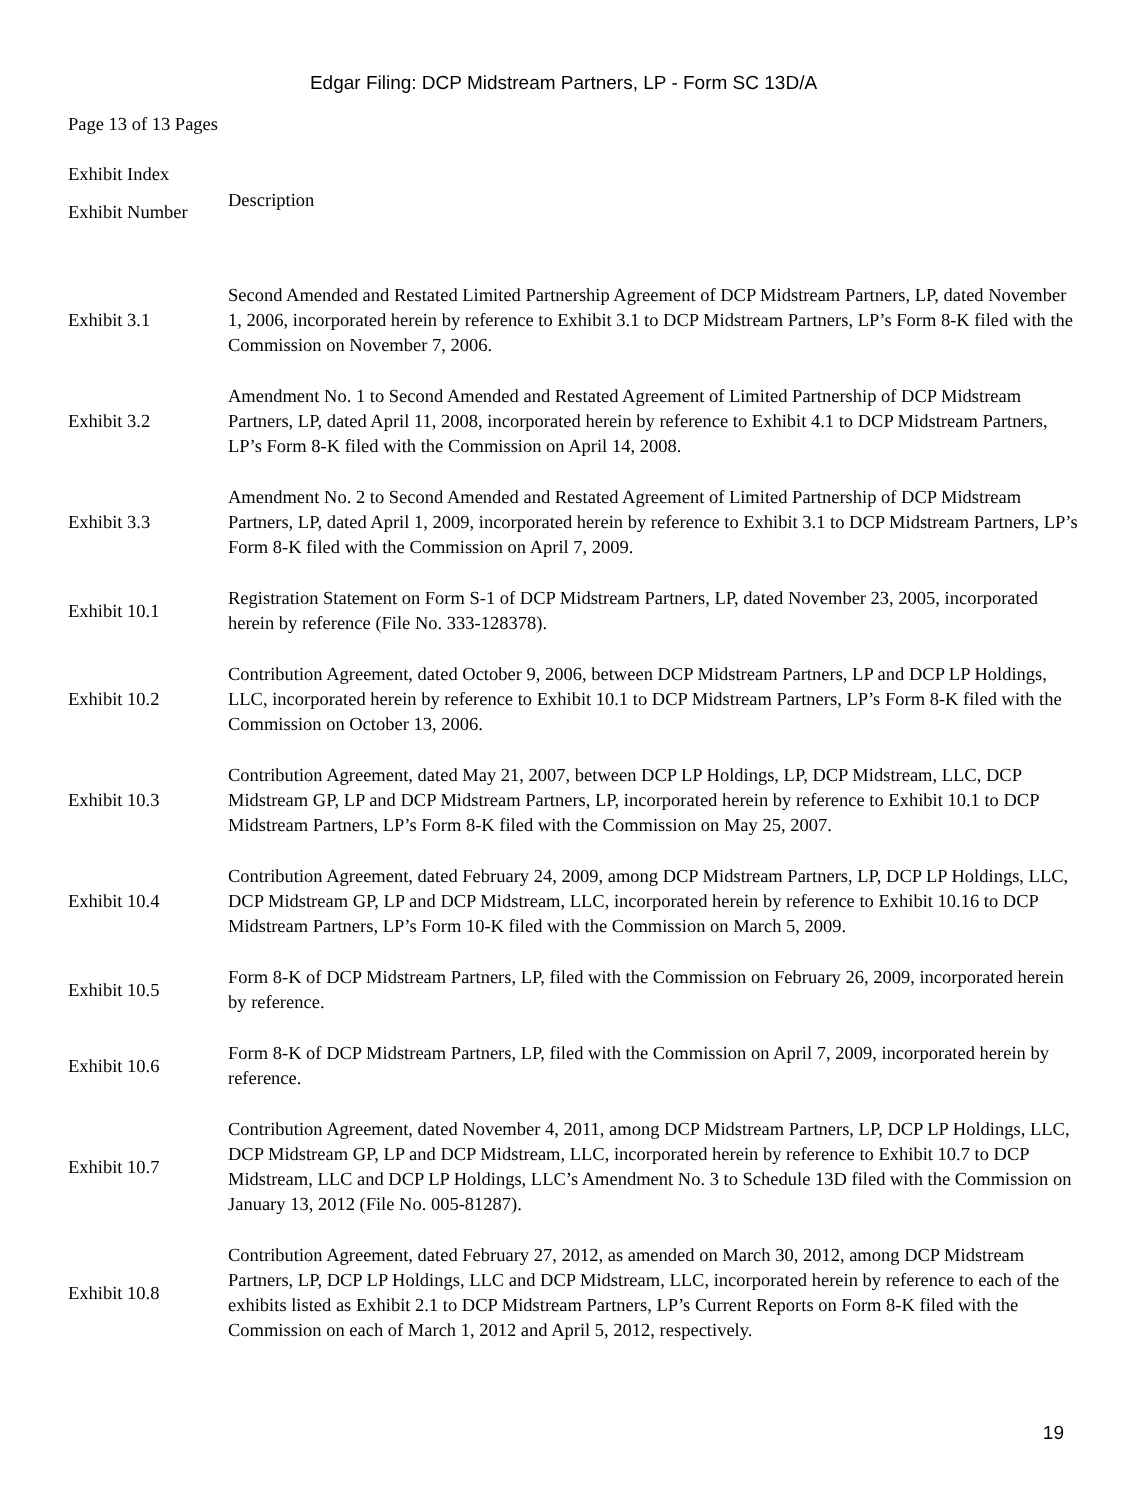Edgar Filing: DCP Midstream Partners, LP - Form SC 13D/A
Page 13 of 13 Pages
Exhibit Index
Exhibit Number Description
| Exhibit 3.1 | Second Amended and Restated Limited Partnership Agreement of DCP Midstream Partners, LP, dated November 1, 2006, incorporated herein by reference to Exhibit 3.1 to DCP Midstream Partners, LP’s Form 8-K filed with the Commission on November 7, 2006. |
| Exhibit 3.2 | Amendment No. 1 to Second Amended and Restated Agreement of Limited Partnership of DCP Midstream Partners, LP, dated April 11, 2008, incorporated herein by reference to Exhibit 4.1 to DCP Midstream Partners, LP’s Form 8-K filed with the Commission on April 14, 2008. |
| Exhibit 3.3 | Amendment No. 2 to Second Amended and Restated Agreement of Limited Partnership of DCP Midstream Partners, LP, dated April 1, 2009, incorporated herein by reference to Exhibit 3.1 to DCP Midstream Partners, LP’s Form 8-K filed with the Commission on April 7, 2009. |
| Exhibit 10.1 | Registration Statement on Form S-1 of DCP Midstream Partners, LP, dated November 23, 2005, incorporated herein by reference (File No. 333-128378). |
| Exhibit 10.2 | Contribution Agreement, dated October 9, 2006, between DCP Midstream Partners, LP and DCP LP Holdings, LLC, incorporated herein by reference to Exhibit 10.1 to DCP Midstream Partners, LP’s Form 8-K filed with the Commission on October 13, 2006. |
| Exhibit 10.3 | Contribution Agreement, dated May 21, 2007, between DCP LP Holdings, LP, DCP Midstream, LLC, DCP Midstream GP, LP and DCP Midstream Partners, LP, incorporated herein by reference to Exhibit 10.1 to DCP Midstream Partners, LP’s Form 8-K filed with the Commission on May 25, 2007. |
| Exhibit 10.4 | Contribution Agreement, dated February 24, 2009, among DCP Midstream Partners, LP, DCP LP Holdings, LLC, DCP Midstream GP, LP and DCP Midstream, LLC, incorporated herein by reference to Exhibit 10.16 to DCP Midstream Partners, LP’s Form 10-K filed with the Commission on March 5, 2009. |
| Exhibit 10.5 | Form 8-K of DCP Midstream Partners, LP, filed with the Commission on February 26, 2009, incorporated herein by reference. |
| Exhibit 10.6 | Form 8-K of DCP Midstream Partners, LP, filed with the Commission on April 7, 2009, incorporated herein by reference. |
| Exhibit 10.7 | Contribution Agreement, dated November 4, 2011, among DCP Midstream Partners, LP, DCP LP Holdings, LLC, DCP Midstream GP, LP and DCP Midstream, LLC, incorporated herein by reference to Exhibit 10.7 to DCP Midstream, LLC and DCP LP Holdings, LLC’s Amendment No. 3 to Schedule 13D filed with the Commission on January 13, 2012 (File No. 005-81287). |
| Exhibit 10.8 | Contribution Agreement, dated February 27, 2012, as amended on March 30, 2012, among DCP Midstream Partners, LP, DCP LP Holdings, LLC and DCP Midstream, LLC, incorporated herein by reference to each of the exhibits listed as Exhibit 2.1 to DCP Midstream Partners, LP’s Current Reports on Form 8-K filed with the Commission on each of March 1, 2012 and April 5, 2012, respectively. |
19